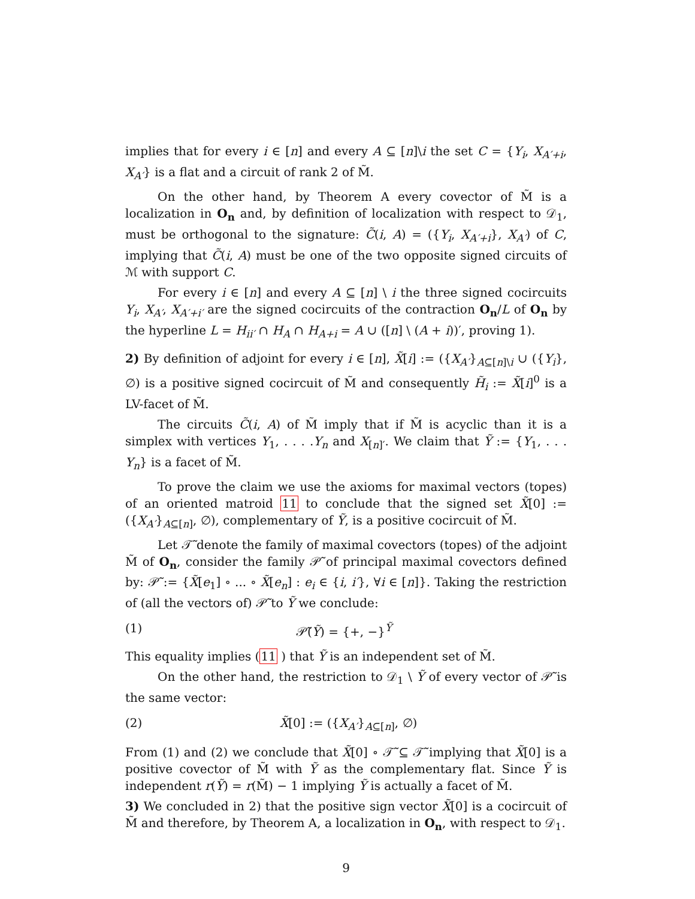implies that for every i ∈ [n] and every A ⊆ [n]\i the set C = {Y<sub>i</sub>, X<sub>A′+i</sub>, X<sub>A′</sub>} is a flat and a circuit of rank 2 of M̃.
On the other hand, by Theorem A every covector of M̃ is a localization in O<sub>n</sub> and, by definition of localization with respect to 𝒟<sub>1</sub>, must be orthogonal to the signature: C̃(i, A) = ({Y<sub>i</sub>, X<sub>A′+i</sub>}, X<sub>A′</sub>) of C, implying that C̃(i, A) must be one of the two opposite signed circuits of ℳ with support C.
For every i ∈ [n] and every A ⊆ [n] \ i the three signed cocircuits Y<sub>i</sub>, X<sub>A′</sub>, X<sub>A′+i′</sub> are the signed cocircuits of the contraction O<sub>n</sub>/L of O<sub>n</sub> by the hyperline L = H<sub>ii′</sub> ∩ H<sub>A</sub> ∩ H<sub>A+i</sub> = A ∪ ([n] \ (A + i))′, proving 1).
2) By definition of adjoint for every i ∈ [n], X̃[i] := ({X<sub>A′</sub>}<sub>A⊆[n]\i</sub> ∪ ({Y<sub>i</sub>}, ∅) is a positive signed cocircuit of M̃ and consequently H̃<sub>i</sub> := X̃[i]<sup>0</sup> is a LV-facet of M̃.
The circuits C̃(i, A) of M̃ imply that if M̃ is acyclic than it is a simplex with vertices Y<sub>1</sub>, . . . .Y<sub>n</sub> and X<sub>[n]′</sub>. We claim that Ỹ := {Y<sub>1</sub>, . . . Y<sub>n</sub>} is a facet of M̃.
To prove the claim we use the axioms for maximal vectors (topes) of an oriented matroid 11 to conclude that the signed set X̃[0] := ({X<sub>A′</sub>}<sub>A⊆[n]</sub>, ∅), complementary of Ỹ, is a positive cocircuit of M̃.
Let 𝒯̃ denote the family of maximal covectors (topes) of the adjoint M̃ of O<sub>n</sub>, consider the family 𝒫̃ of principal maximal covectors defined by: 𝒫̃ := {X̃[e<sub>1</sub>] ∘ ... ∘ X̃[e<sub>n</sub>] : e<sub>i</sub> ∈ {i, i′}, ∀i ∈ [n]}. Taking the restriction of (all the vectors of) 𝒫̃ to Ỹ we conclude:
(1) 𝒫̃(Ỹ) = {+, −}<sup>Ỹ</sup>
This equality implies (11 ) that Ỹ is an independent set of M̃.
On the other hand, the restriction to 𝒟<sub>1</sub> \ Ỹ of every vector of 𝒫̃ is the same vector:
(2) X̃[0] := ({X<sub>A′</sub>}<sub>A⊆[n]</sub>, ∅)
From (1) and (2) we conclude that X̃[0] ∘ 𝒯̃ ⊆ 𝒯̃ implying that X̃[0] is a positive covector of M̃ with Ỹ as the complementary flat. Since Ỹ is independent r(Ỹ) = r(M̃) − 1 implying Ỹ is actually a facet of M̃.
3) We concluded in 2) that the positive sign vector X̃[0] is a cocircuit of M̃ and therefore, by Theorem A, a localization in O<sub>n</sub>, with respect to 𝒟<sub>1</sub>.
9